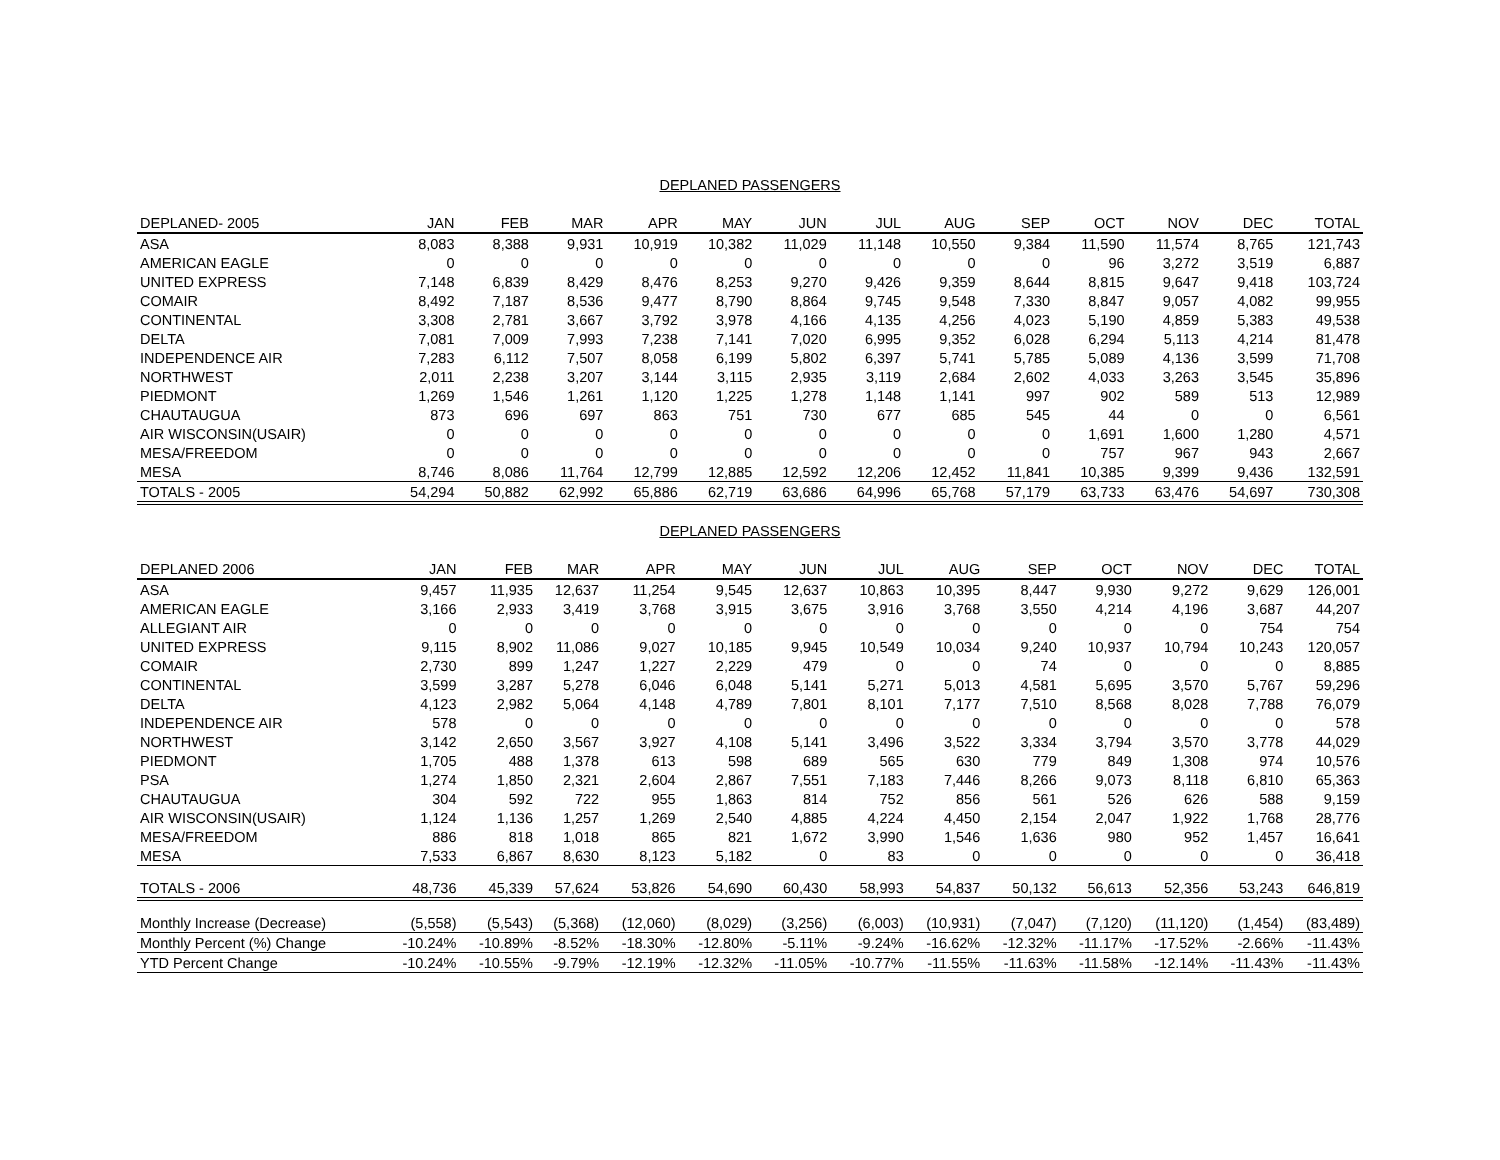DEPLANED PASSENGERS
| DEPLANED- 2005 | JAN | FEB | MAR | APR | MAY | JUN | JUL | AUG | SEP | OCT | NOV | DEC | TOTAL |
| --- | --- | --- | --- | --- | --- | --- | --- | --- | --- | --- | --- | --- | --- |
| ASA | 8,083 | 8,388 | 9,931 | 10,919 | 10,382 | 11,029 | 11,148 | 10,550 | 9,384 | 11,590 | 11,574 | 8,765 | 121,743 |
| AMERICAN EAGLE | 0 | 0 | 0 | 0 | 0 | 0 | 0 | 0 | 0 | 96 | 3,272 | 3,519 | 6,887 |
| UNITED EXPRESS | 7,148 | 6,839 | 8,429 | 8,476 | 8,253 | 9,270 | 9,426 | 9,359 | 8,644 | 8,815 | 9,647 | 9,418 | 103,724 |
| COMAIR | 8,492 | 7,187 | 8,536 | 9,477 | 8,790 | 8,864 | 9,745 | 9,548 | 7,330 | 8,847 | 9,057 | 4,082 | 99,955 |
| CONTINENTAL | 3,308 | 2,781 | 3,667 | 3,792 | 3,978 | 4,166 | 4,135 | 4,256 | 4,023 | 5,190 | 4,859 | 5,383 | 49,538 |
| DELTA | 7,081 | 7,009 | 7,993 | 7,238 | 7,141 | 7,020 | 6,995 | 9,352 | 6,028 | 6,294 | 5,113 | 4,214 | 81,478 |
| INDEPENDENCE AIR | 7,283 | 6,112 | 7,507 | 8,058 | 6,199 | 5,802 | 6,397 | 5,741 | 5,785 | 5,089 | 4,136 | 3,599 | 71,708 |
| NORTHWEST | 2,011 | 2,238 | 3,207 | 3,144 | 3,115 | 2,935 | 3,119 | 2,684 | 2,602 | 4,033 | 3,263 | 3,545 | 35,896 |
| PIEDMONT | 1,269 | 1,546 | 1,261 | 1,120 | 1,225 | 1,278 | 1,148 | 1,141 | 997 | 902 | 589 | 513 | 12,989 |
| CHAUTAUGUA | 873 | 696 | 697 | 863 | 751 | 730 | 677 | 685 | 545 | 44 | 0 | 0 | 6,561 |
| AIR WISCONSIN(USAIR) | 0 | 0 | 0 | 0 | 0 | 0 | 0 | 0 | 0 | 1,691 | 1,600 | 1,280 | 4,571 |
| MESA/FREEDOM | 0 | 0 | 0 | 0 | 0 | 0 | 0 | 0 | 0 | 757 | 967 | 943 | 2,667 |
| MESA | 8,746 | 8,086 | 11,764 | 12,799 | 12,885 | 12,592 | 12,206 | 12,452 | 11,841 | 10,385 | 9,399 | 9,436 | 132,591 |
| TOTALS - 2005 | 54,294 | 50,882 | 62,992 | 65,886 | 62,719 | 63,686 | 64,996 | 65,768 | 57,179 | 63,733 | 63,476 | 54,697 | 730,308 |
DEPLANED PASSENGERS
| DEPLANED 2006 | JAN | FEB | MAR | APR | MAY | JUN | JUL | AUG | SEP | OCT | NOV | DEC | TOTAL |
| --- | --- | --- | --- | --- | --- | --- | --- | --- | --- | --- | --- | --- | --- |
| ASA | 9,457 | 11,935 | 12,637 | 11,254 | 9,545 | 12,637 | 10,863 | 10,395 | 8,447 | 9,930 | 9,272 | 9,629 | 126,001 |
| AMERICAN EAGLE | 3,166 | 2,933 | 3,419 | 3,768 | 3,915 | 3,675 | 3,916 | 3,768 | 3,550 | 4,214 | 4,196 | 3,687 | 44,207 |
| ALLEGIANT AIR | 0 | 0 | 0 | 0 | 0 | 0 | 0 | 0 | 0 | 0 | 0 | 754 | 754 |
| UNITED EXPRESS | 9,115 | 8,902 | 11,086 | 9,027 | 10,185 | 9,945 | 10,549 | 10,034 | 9,240 | 10,937 | 10,794 | 10,243 | 120,057 |
| COMAIR | 2,730 | 899 | 1,247 | 1,227 | 2,229 | 479 | 0 | 0 | 74 | 0 | 0 | 0 | 8,885 |
| CONTINENTAL | 3,599 | 3,287 | 5,278 | 6,046 | 6,048 | 5,141 | 5,271 | 5,013 | 4,581 | 5,695 | 3,570 | 5,767 | 59,296 |
| DELTA | 4,123 | 2,982 | 5,064 | 4,148 | 4,789 | 7,801 | 8,101 | 7,177 | 7,510 | 8,568 | 8,028 | 7,788 | 76,079 |
| INDEPENDENCE AIR | 578 | 0 | 0 | 0 | 0 | 0 | 0 | 0 | 0 | 0 | 0 | 0 | 578 |
| NORTHWEST | 3,142 | 2,650 | 3,567 | 3,927 | 4,108 | 5,141 | 3,496 | 3,522 | 3,334 | 3,794 | 3,570 | 3,778 | 44,029 |
| PIEDMONT | 1,705 | 488 | 1,378 | 613 | 598 | 689 | 565 | 630 | 779 | 849 | 1,308 | 974 | 10,576 |
| PSA | 1,274 | 1,850 | 2,321 | 2,604 | 2,867 | 7,551 | 7,183 | 7,446 | 8,266 | 9,073 | 8,118 | 6,810 | 65,363 |
| CHAUTAUGUA | 304 | 592 | 722 | 955 | 1,863 | 814 | 752 | 856 | 561 | 526 | 626 | 588 | 9,159 |
| AIR WISCONSIN(USAIR) | 1,124 | 1,136 | 1,257 | 1,269 | 2,540 | 4,885 | 4,224 | 4,450 | 2,154 | 2,047 | 1,922 | 1,768 | 28,776 |
| MESA/FREEDOM | 886 | 818 | 1,018 | 865 | 821 | 1,672 | 3,990 | 1,546 | 1,636 | 980 | 952 | 1,457 | 16,641 |
| MESA | 7,533 | 6,867 | 8,630 | 8,123 | 5,182 | 0 | 83 | 0 | 0 | 0 | 0 | 0 | 36,418 |
| TOTALS - 2006 | 48,736 | 45,339 | 57,624 | 53,826 | 54,690 | 60,430 | 58,993 | 54,837 | 50,132 | 56,613 | 52,356 | 53,243 | 646,819 |
| Monthly Increase (Decrease) | (5,558) | (5,543) | (5,368) | (12,060) | (8,029) | (3,256) | (6,003) | (10,931) | (7,047) | (7,120) | (11,120) | (1,454) | (83,489) |
| Monthly Percent (%) Change | -10.24% | -10.89% | -8.52% | -18.30% | -12.80% | -5.11% | -9.24% | -16.62% | -12.32% | -11.17% | -17.52% | -2.66% | -11.43% |
| YTD Percent Change | -10.24% | -10.55% | -9.79% | -12.19% | -12.32% | -11.05% | -10.77% | -11.55% | -11.63% | -11.58% | -12.14% | -11.43% | -11.43% |